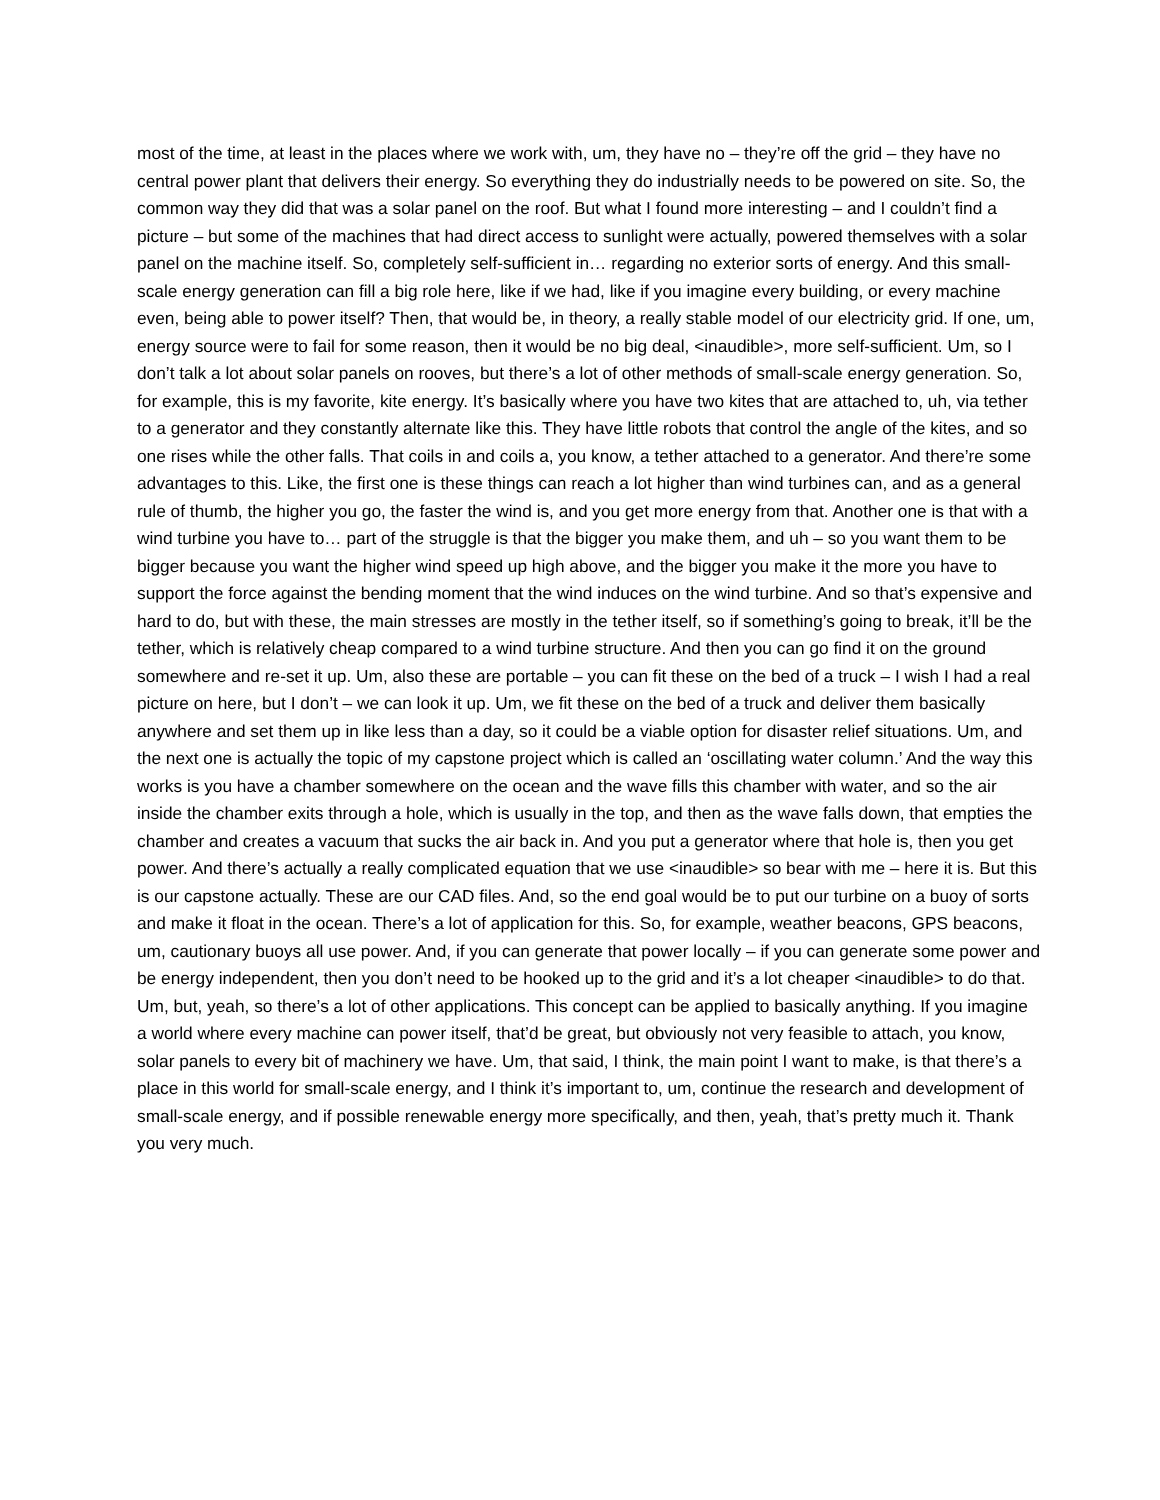most of the time, at least in the places where we work with, um, they have no – they’re off the grid – they have no central power plant that delivers their energy. So everything they do industrially needs to be powered on site. So, the common way they did that was a solar panel on the roof. But what I found more interesting – and I couldn’t find a picture – but some of the machines that had direct access to sunlight were actually, powered themselves with a solar panel on the machine itself. So, completely self-sufficient in… regarding no exterior sorts of energy. And this small-scale energy generation can fill a big role here, like if we had, like if you imagine every building, or every machine even, being able to power itself? Then, that would be, in theory, a really stable model of our electricity grid. If one, um, energy source were to fail for some reason, then it would be no big deal, <inaudible>, more self-sufficient. Um, so I don’t talk a lot about solar panels on rooves, but there’s a lot of other methods of small-scale energy generation. So, for example, this is my favorite, kite energy. It’s basically where you have two kites that are attached to, uh, via tether to a generator and they constantly alternate like this. They have little robots that control the angle of the kites, and so one rises while the other falls. That coils in and coils a, you know, a tether attached to a generator. And there’re some advantages to this. Like, the first one is these things can reach a lot higher than wind turbines can, and as a general rule of thumb, the higher you go, the faster the wind is, and you get more energy from that. Another one is that with a wind turbine you have to… part of the struggle is that the bigger you make them, and uh – so you want them to be bigger because you want the higher wind speed up high above, and the bigger you make it the more you have to support the force against the bending moment that the wind induces on the wind turbine. And so that’s expensive and hard to do, but with these, the main stresses are mostly in the tether itself, so if something’s going to break, it’ll be the tether, which is relatively cheap compared to a wind turbine structure. And then you can go find it on the ground somewhere and re-set it up. Um, also these are portable – you can fit these on the bed of a truck – I wish I had a real picture on here, but I don’t – we can look it up. Um, we fit these on the bed of a truck and deliver them basically anywhere and set them up in like less than a day, so it could be a viable option for disaster relief situations. Um, and the next one is actually the topic of my capstone project which is called an ‘oscillating water column.’ And the way this works is you have a chamber somewhere on the ocean and the wave fills this chamber with water, and so the air inside the chamber exits through a hole, which is usually in the top, and then as the wave falls down, that empties the chamber and creates a vacuum that sucks the air back in. And you put a generator where that hole is, then you get power. And there’s actually a really complicated equation that we use <inaudible> so bear with me – here it is. But this is our capstone actually. These are our CAD files. And, so the end goal would be to put our turbine on a buoy of sorts and make it float in the ocean. There’s a lot of application for this. So, for example, weather beacons, GPS beacons, um, cautionary buoys all use power. And, if you can generate that power locally – if you can generate some power and be energy independent, then you don’t need to be hooked up to the grid and it’s a lot cheaper <inaudible> to do that. Um, but, yeah, so there’s a lot of other applications. This concept can be applied to basically anything. If you imagine a world where every machine can power itself, that’d be great, but obviously not very feasible to attach, you know, solar panels to every bit of machinery we have. Um, that said, I think, the main point I want to make, is that there’s a place in this world for small-scale energy, and I think it’s important to, um, continue the research and development of small-scale energy, and if possible renewable energy more specifically, and then, yeah, that’s pretty much it. Thank you very much.